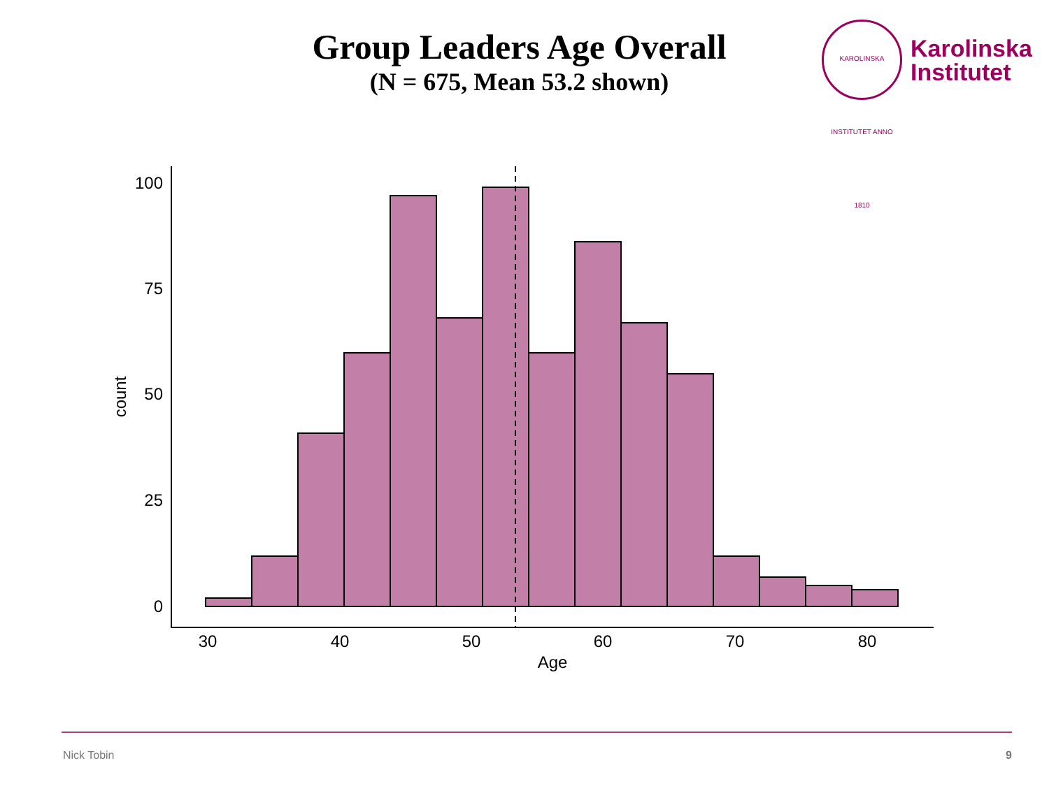Group Leaders Age Overall
(N = 675, Mean 53.2 shown)
KAROLINSKA INSTITUTET ANNO 1810
Karolinska
Institutet
100
75
50
25
0
30
40
50
60
70
80
Age
count
Nick Tobin 9